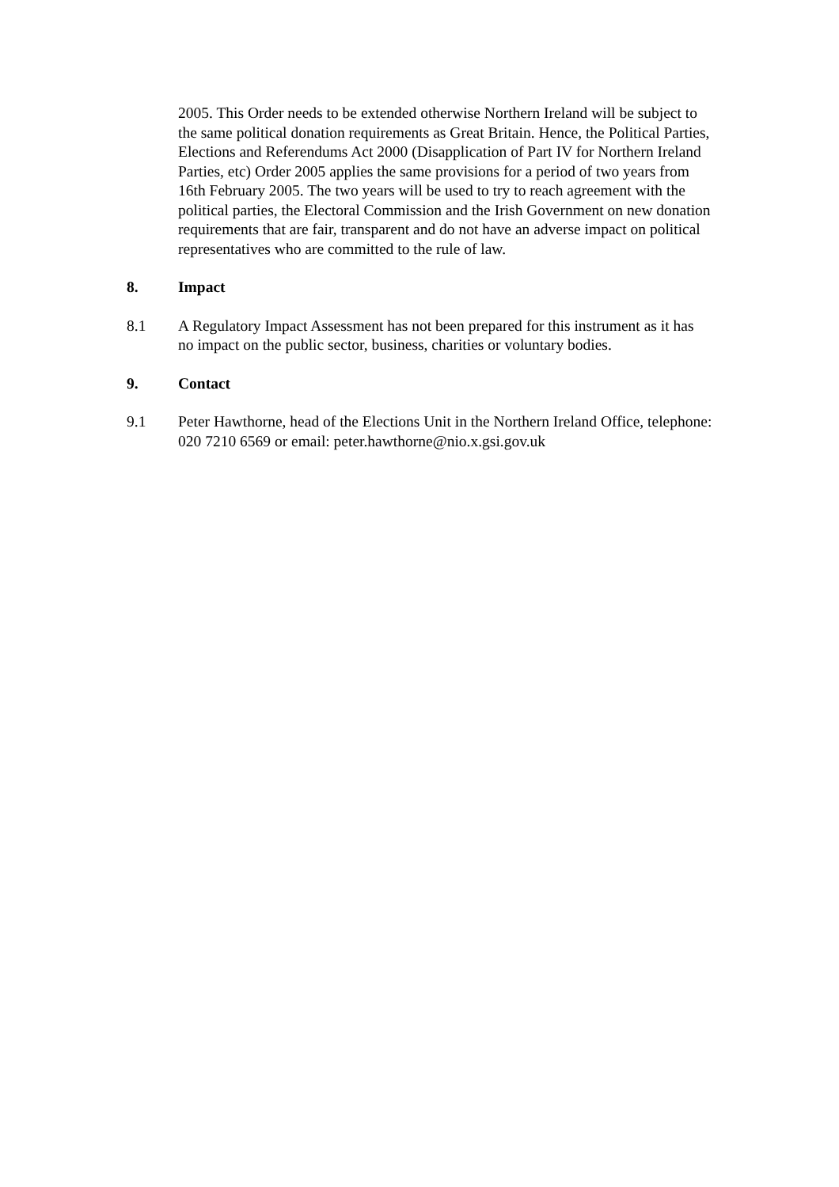2005. This Order needs to be extended otherwise Northern Ireland will be subject to the same political donation requirements as Great Britain. Hence, the Political Parties, Elections and Referendums Act 2000 (Disapplication of Part IV for Northern Ireland Parties, etc) Order 2005 applies the same provisions for a period of two years from 16th February 2005. The two years will be used to try to reach agreement with the political parties, the Electoral Commission and the Irish Government on new donation requirements that are fair, transparent and do not have an adverse impact on political representatives who are committed to the rule of law.
8. Impact
8.1 A Regulatory Impact Assessment has not been prepared for this instrument as it has no impact on the public sector, business, charities or voluntary bodies.
9. Contact
9.1 Peter Hawthorne, head of the Elections Unit in the Northern Ireland Office, telephone: 020 7210 6569 or email: peter.hawthorne@nio.x.gsi.gov.uk